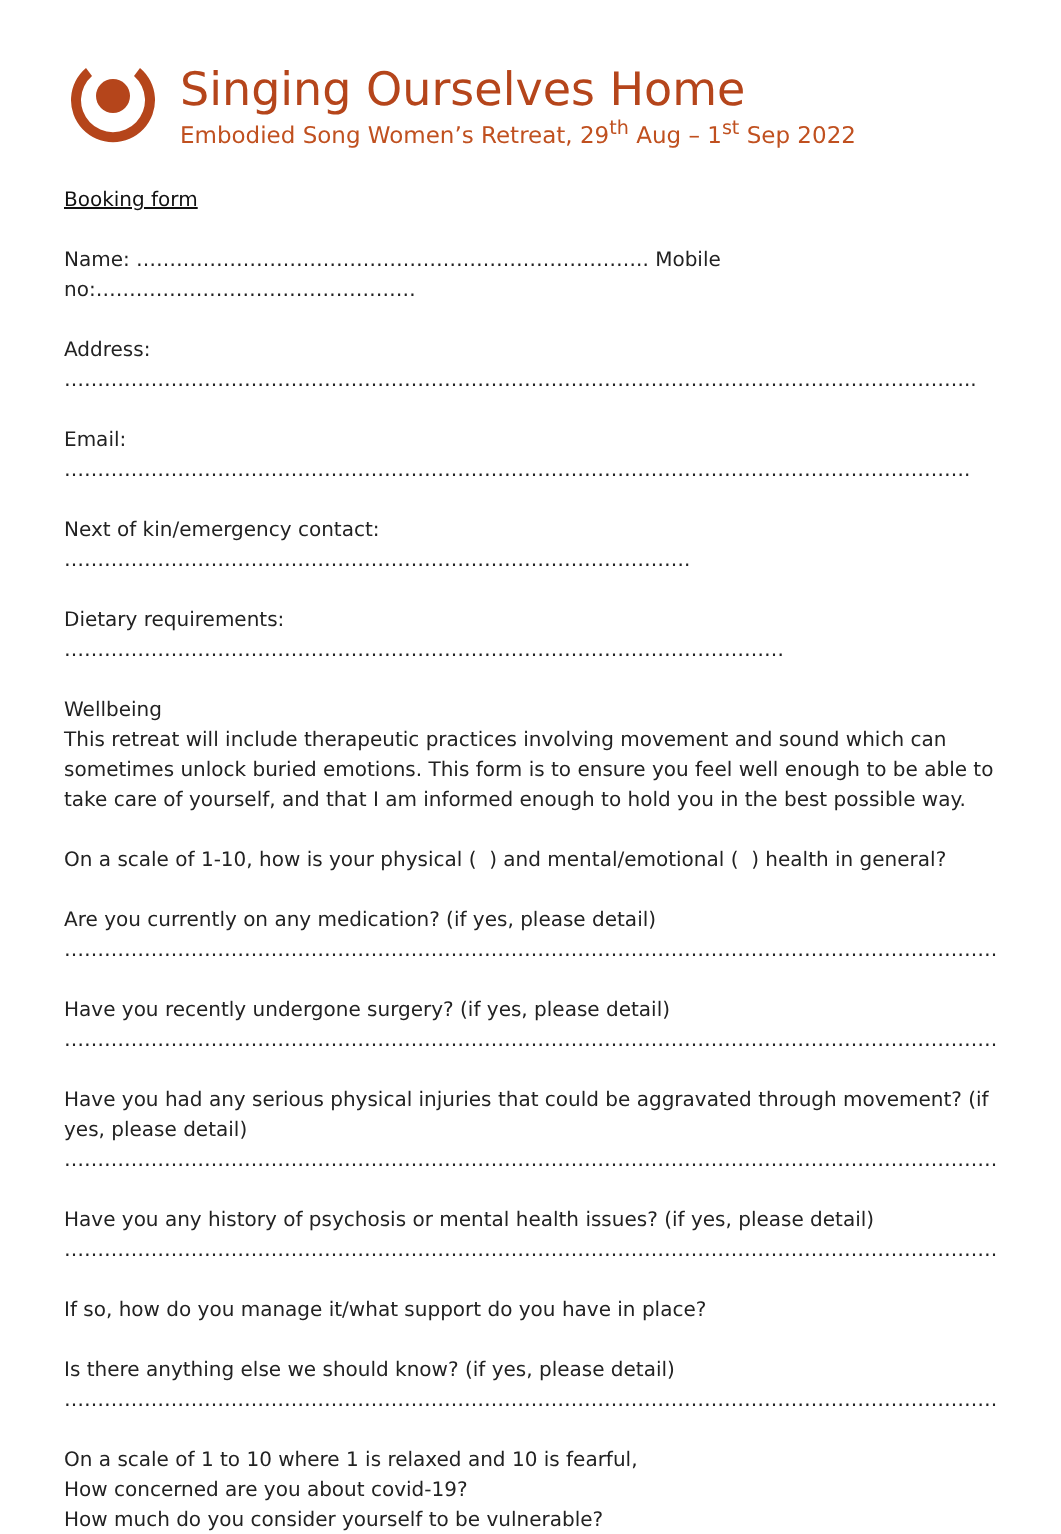Singing Ourselves Home
Embodied Song Women’s Retreat, 29<sup>th</sup> Aug – 1<sup>st</sup> Sep 2022
Booking form
Name: ………………………………………………………………….. Mobile no:…………………………………………
Address: ………………………………………………………………………………………………………………………..
Email: ……………………………………………………………………………………………………………………….
Next of kin/emergency contact: ………………………………………………………………………………….
Dietary requirements: ………………………………………………………………………………………………
Wellbeing
This retreat will include therapeutic practices involving movement and sound which can sometimes unlock buried emotions. This form is to ensure you feel well enough to be able to take care of yourself, and that I am informed enough to hold you in the best possible way.
On a scale of 1-10, how is your physical ( ) and mental/emotional ( ) health in general?
Are you currently on any medication? (if yes, please detail)
…………………………………………………………………………………………………………………………………
Have you recently undergone surgery? (if yes, please detail)
…………………………………………………………………………………………………………………………………
Have you had any serious physical injuries that could be aggravated through movement? (if yes, please detail)
…………………………………………………………………………………………………………………………………
Have you any history of psychosis or mental health issues? (if yes, please detail)
…………………………………………………………………………………………………………………………………
If so, how do you manage it/what support do you have in place?
Is there anything else we should know? (if yes, please detail)
…………………………………………………………………………………………………………………………………
On a scale of 1 to 10 where 1 is relaxed and 10 is fearful,
How concerned are you about covid-19?
How much do you consider yourself to be vulnerable?